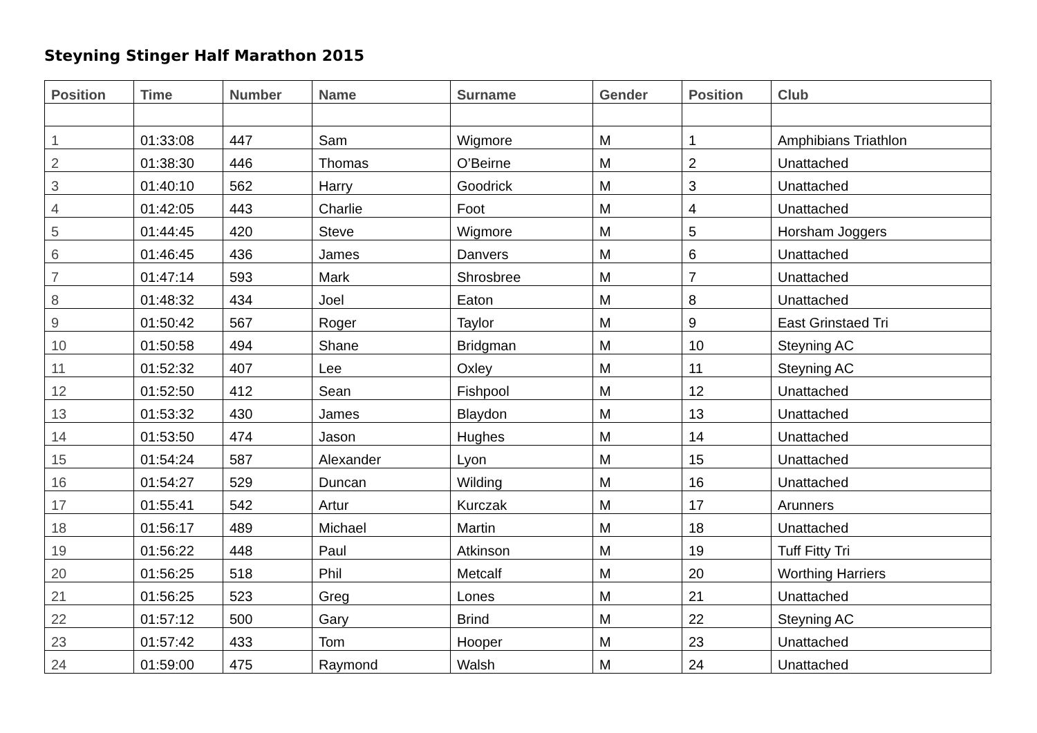Steyning Stinger Half Marathon 2015
| Position | Time | Number | Name | Surname | Gender | Position | Club |
| --- | --- | --- | --- | --- | --- | --- | --- |
| 1 | 01:33:08 | 447 | Sam | Wigmore | M | 1 | Amphibians Triathlon |
| 2 | 01:38:30 | 446 | Thomas | O’Beirne | M | 2 | Unattached |
| 3 | 01:40:10 | 562 | Harry | Goodrick | M | 3 | Unattached |
| 4 | 01:42:05 | 443 | Charlie | Foot | M | 4 | Unattached |
| 5 | 01:44:45 | 420 | Steve | Wigmore | M | 5 | Horsham Joggers |
| 6 | 01:46:45 | 436 | James | Danvers | M | 6 | Unattached |
| 7 | 01:47:14 | 593 | Mark | Shrosbree | M | 7 | Unattached |
| 8 | 01:48:32 | 434 | Joel | Eaton | M | 8 | Unattached |
| 9 | 01:50:42 | 567 | Roger | Taylor | M | 9 | East Grinstaed Tri |
| 10 | 01:50:58 | 494 | Shane | Bridgman | M | 10 | Steyning AC |
| 11 | 01:52:32 | 407 | Lee | Oxley | M | 11 | Steyning AC |
| 12 | 01:52:50 | 412 | Sean | Fishpool | M | 12 | Unattached |
| 13 | 01:53:32 | 430 | James | Blaydon | M | 13 | Unattached |
| 14 | 01:53:50 | 474 | Jason | Hughes | M | 14 | Unattached |
| 15 | 01:54:24 | 587 | Alexander | Lyon | M | 15 | Unattached |
| 16 | 01:54:27 | 529 | Duncan | Wilding | M | 16 | Unattached |
| 17 | 01:55:41 | 542 | Artur | Kurczak | M | 17 | Arunners |
| 18 | 01:56:17 | 489 | Michael | Martin | M | 18 | Unattached |
| 19 | 01:56:22 | 448 | Paul | Atkinson | M | 19 | Tuff Fitty Tri |
| 20 | 01:56:25 | 518 | Phil | Metcalf | M | 20 | Worthing Harriers |
| 21 | 01:56:25 | 523 | Greg | Lones | M | 21 | Unattached |
| 22 | 01:57:12 | 500 | Gary | Brind | M | 22 | Steyning AC |
| 23 | 01:57:42 | 433 | Tom | Hooper | M | 23 | Unattached |
| 24 | 01:59:00 | 475 | Raymond | Walsh | M | 24 | Unattached |